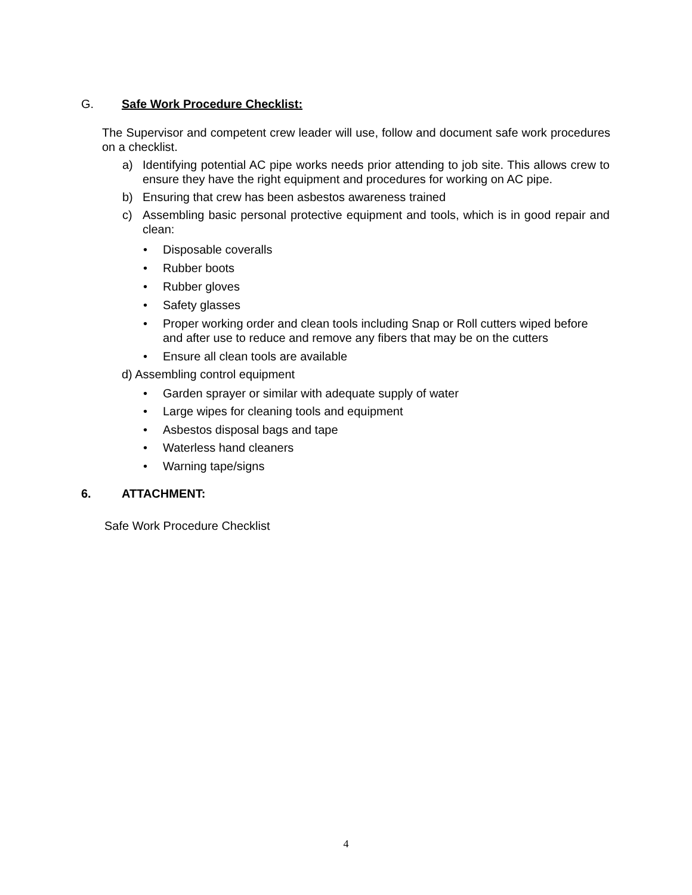G. Safe Work Procedure Checklist:
The Supervisor and competent crew leader will use, follow and document safe work procedures on a checklist.
a) Identifying potential AC pipe works needs prior attending to job site. This allows crew to ensure they have the right equipment and procedures for working on AC pipe.
b) Ensuring that crew has been asbestos awareness trained
c) Assembling basic personal protective equipment and tools, which is in good repair and clean:
• Disposable coveralls
• Rubber boots
• Rubber gloves
• Safety glasses
• Proper working order and clean tools including Snap or Roll cutters wiped before and after use to reduce and remove any fibers that may be on the cutters
• Ensure all clean tools are available
d) Assembling control equipment
• Garden sprayer or similar with adequate supply of water
• Large wipes for cleaning tools and equipment
• Asbestos disposal bags and tape
• Waterless hand cleaners
• Warning tape/signs
6. ATTACHMENT:
Safe Work Procedure Checklist
4